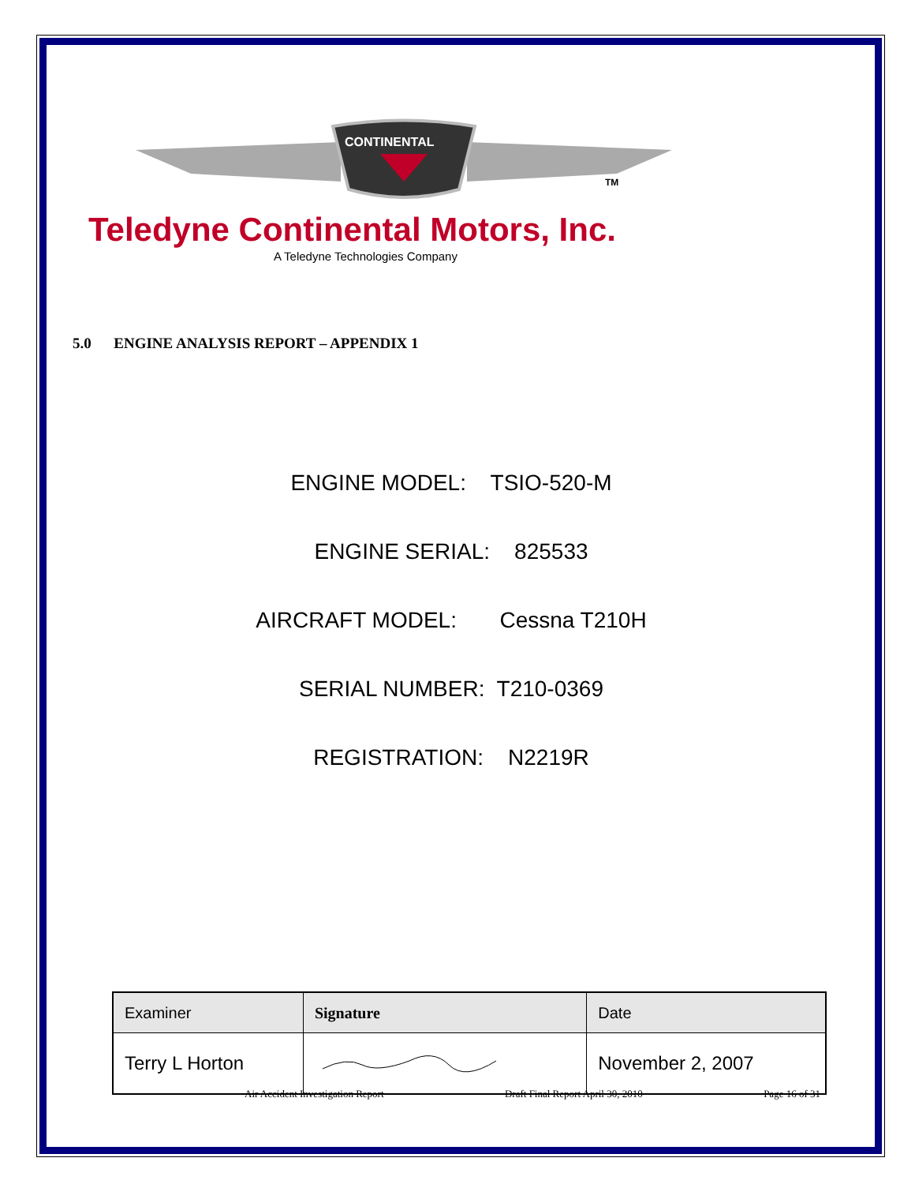CONTINENTAL
TM
Teledyne Continental Motors, Inc.
A Teledyne Technologies Company
5.0 ENGINE ANALYSIS REPORT – APPENDIX 1
ENGINE MODEL: TSIO-520-M
ENGINE SERIAL: 825533
AIRCRAFT MODEL: Cessna T210H
SERIAL NUMBER: T210-0369
REGISTRATION: N2219R
| Examiner | Signature | Date |
| --- | --- | --- |
| Terry L Horton | | November 2, 2007 |
Air Accident Investigation Report Draft Final Report April 30, 2010 Page 16 of 31